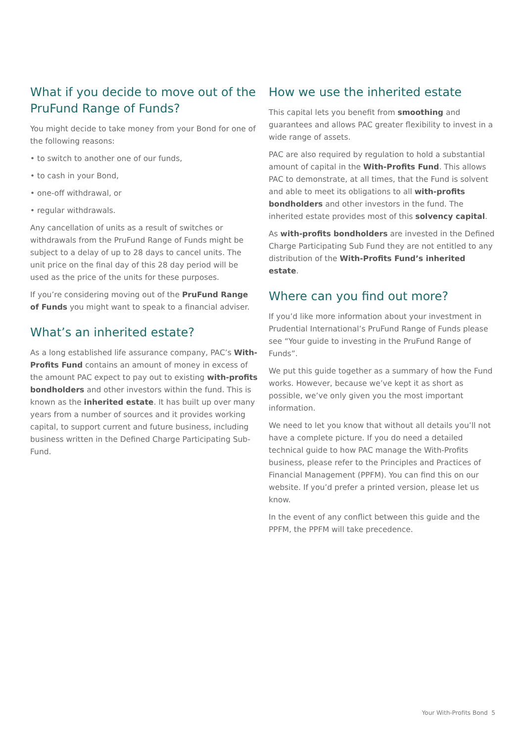What if you decide to move out of the PruFund Range of Funds?
You might decide to take money from your Bond for one of the following reasons:
• to switch to another one of our funds,
• to cash in your Bond,
• one-off withdrawal, or
• regular withdrawals.
Any cancellation of units as a result of switches or withdrawals from the PruFund Range of Funds might be subject to a delay of up to 28 days to cancel units. The unit price on the final day of this 28 day period will be used as the price of the units for these purposes.
If you’re considering moving out of the PruFund Range of Funds you might want to speak to a financial adviser.
What’s an inherited estate?
As a long established life assurance company, PAC’s With-Profits Fund contains an amount of money in excess of the amount PAC expect to pay out to existing with-profits bondholders and other investors within the fund. This is known as the inherited estate. It has built up over many years from a number of sources and it provides working capital, to support current and future business, including business written in the Defined Charge Participating Sub-Fund.
How we use the inherited estate
This capital lets you benefit from smoothing and guarantees and allows PAC greater flexibility to invest in a wide range of assets.
PAC are also required by regulation to hold a substantial amount of capital in the With-Profits Fund. This allows PAC to demonstrate, at all times, that the Fund is solvent and able to meet its obligations to all with-profits bondholders and other investors in the fund. The inherited estate provides most of this solvency capital.
As with-profits bondholders are invested in the Defined Charge Participating Sub Fund they are not entitled to any distribution of the With-Profits Fund’s inherited estate.
Where can you find out more?
If you’d like more information about your investment in Prudential International’s PruFund Range of Funds please see “Your guide to investing in the PruFund Range of Funds”.
We put this guide together as a summary of how the Fund works. However, because we’ve kept it as short as possible, we’ve only given you the most important information.
We need to let you know that without all details you’ll not have a complete picture. If you do need a detailed technical guide to how PAC manage the With-Profits business, please refer to the Principles and Practices of Financial Management (PPFM). You can find this on our website. If you’d prefer a printed version, please let us know.
In the event of any conflict between this guide and the PPFM, the PPFM will take precedence.
Your With-Profits Bond 5